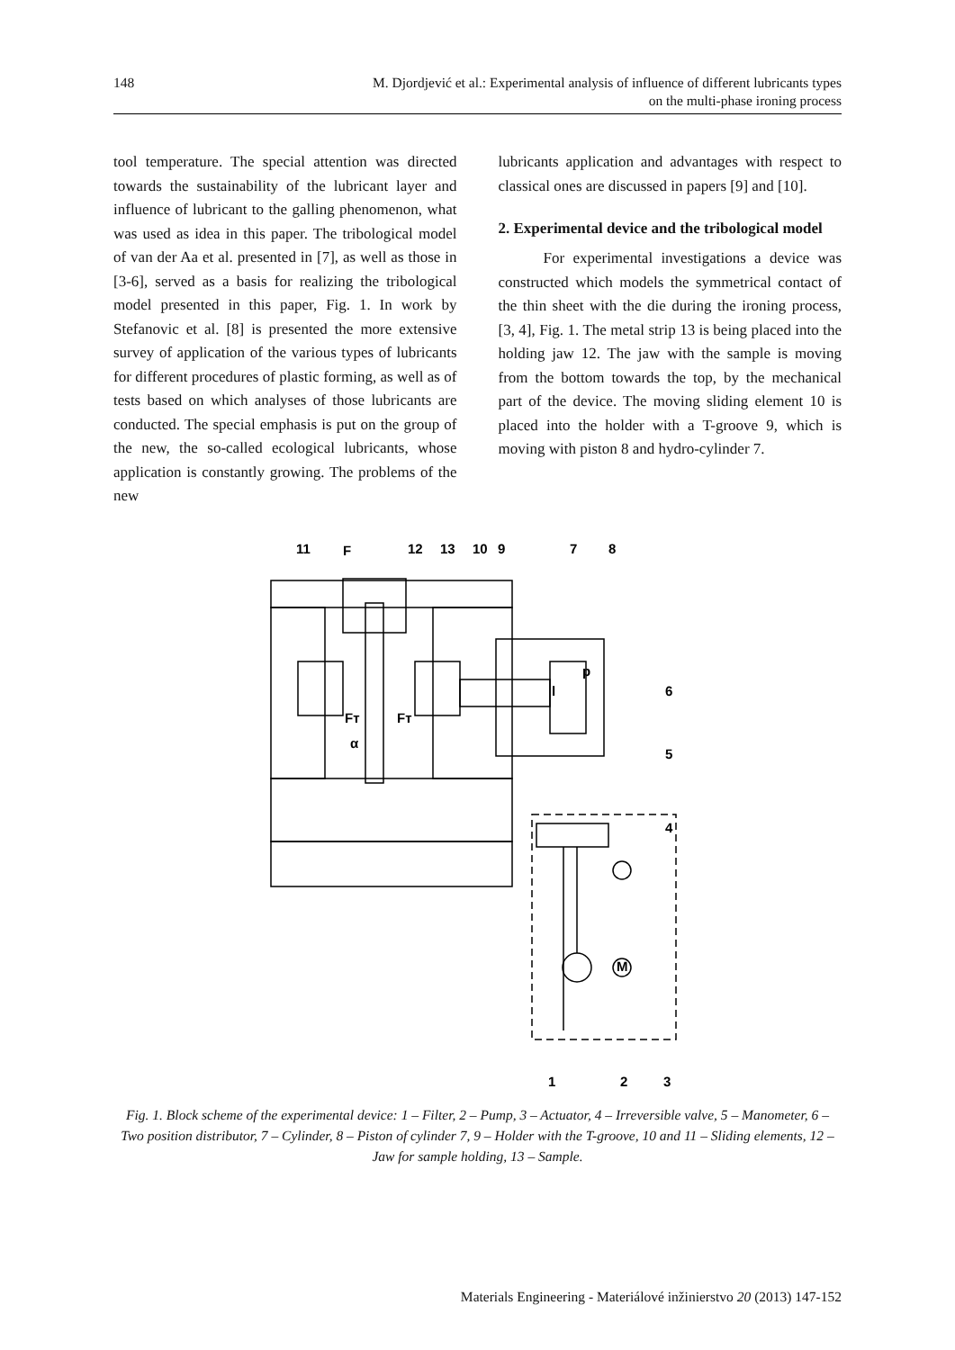148 M. Djordjević et al.: Experimental analysis of influence of different lubricants types
on the multi-phase ironing process
tool temperature. The special attention was directed towards the sustainability of the lubricant layer and influence of lubricant to the galling phenomenon, what was used as idea in this paper. The tribological model of van der Aa et al. presented in [7], as well as those in [3-6], served as a basis for realizing the tribological model presented in this paper, Fig. 1. In work by Stefanovic et al. [8] is presented the more extensive survey of application of the various types of lubricants for different procedures of plastic forming, as well as of tests based on which analyses of those lubricants are conducted. The special emphasis is put on the group of the new, the so-called ecological lubricants, whose application is constantly growing. The problems of the new
lubricants application and advantages with respect to classical ones are discussed in papers [9] and [10].
2. Experimental device and the tribological model
For experimental investigations a device was constructed which models the symmetrical contact of the thin sheet with the die during the ironing process, [3, 4], Fig. 1. The metal strip 13 is being placed into the holding jaw 12. The jaw with the sample is moving from the bottom towards the top, by the mechanical part of the device. The moving sliding element 10 is placed into the holder with a T-groove 9, which is moving with piston 8 and hydro-cylinder 7.
11
F
12
13
10
9
7
8
p
6
5
4
1
2
3
Fт
Fт
α
l
M
Fig. 1. Block scheme of the experimental device: 1 – Filter, 2 – Pump, 3 – Actuator, 4 – Irreversible valve, 5 – Manometer, 6 – Two position distributor, 7 – Cylinder, 8 – Piston of cylinder 7, 9 – Holder with the T-groove, 10 and 11 – Sliding elements, 12 – Jaw for sample holding, 13 – Sample.
Materials Engineering - Materiálové inžinierstvo 20 (2013) 147-152